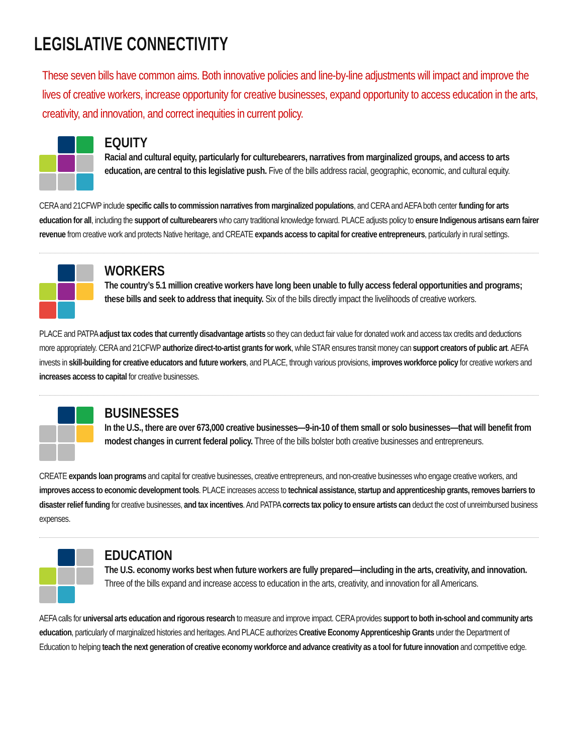LEGISLATIVE CONNECTIVITY
These seven bills have common aims. Both innovative policies and line-by-line adjustments will impact and improve the lives of creative workers, increase opportunity for creative businesses, expand opportunity to access education in the arts, creativity, and innovation, and correct inequities in current policy.
EQUITY
Racial and cultural equity, particularly for culturebearers, narratives from marginalized groups, and access to arts education, are central to this legislative push. Five of the bills address racial, geographic, economic, and cultural equity.
CERA and 21CFWP include specific calls to commission narratives from marginalized populations, and CERA and AEFA both center funding for arts education for all, including the support of culturebearers who carry traditional knowledge forward. PLACE adjusts policy to ensure Indigenous artisans earn fairer revenue from creative work and protects Native heritage, and CREATE expands access to capital for creative entrepreneurs, particularly in rural settings.
WORKERS
The country’s 5.1 million creative workers have long been unable to fully access federal opportunities and programs; these bills and seek to address that inequity. Six of the bills directly impact the livelihoods of creative workers.
PLACE and PATPA adjust tax codes that currently disadvantage artists so they can deduct fair value for donated work and access tax credits and deductions more appropriately. CERA and 21CFWP authorize direct-to-artist grants for work, while STAR ensures transit money can support creators of public art. AEFA invests in skill-building for creative educators and future workers, and PLACE, through various provisions, improves workforce policy for creative workers and increases access to capital for creative businesses.
BUSINESSES
In the U.S., there are over 673,000 creative businesses—9-in-10 of them small or solo businesses—that will benefit from modest changes in current federal policy. Three of the bills bolster both creative businesses and entrepreneurs.
CREATE expands loan programs and capital for creative businesses, creative entrepreneurs, and non-creative businesses who engage creative workers, and improves access to economic development tools. PLACE increases access to technical assistance, startup and apprenticeship grants, removes barriers to disaster relief funding for creative businesses, and tax incentives. And PATPA corrects tax policy to ensure artists can deduct the cost of unreimbursed business expenses.
EDUCATION
The U.S. economy works best when future workers are fully prepared—including in the arts, creativity, and innovation. Three of the bills expand and increase access to education in the arts, creativity, and innovation for all Americans.
AEFA calls for universal arts education and rigorous research to measure and improve impact. CERA provides support to both in-school and community arts education, particularly of marginalized histories and heritages. And PLACE authorizes Creative Economy Apprenticeship Grants under the Department of Education to helping teach the next generation of creative economy workforce and advance creativity as a tool for future innovation and competitive edge.